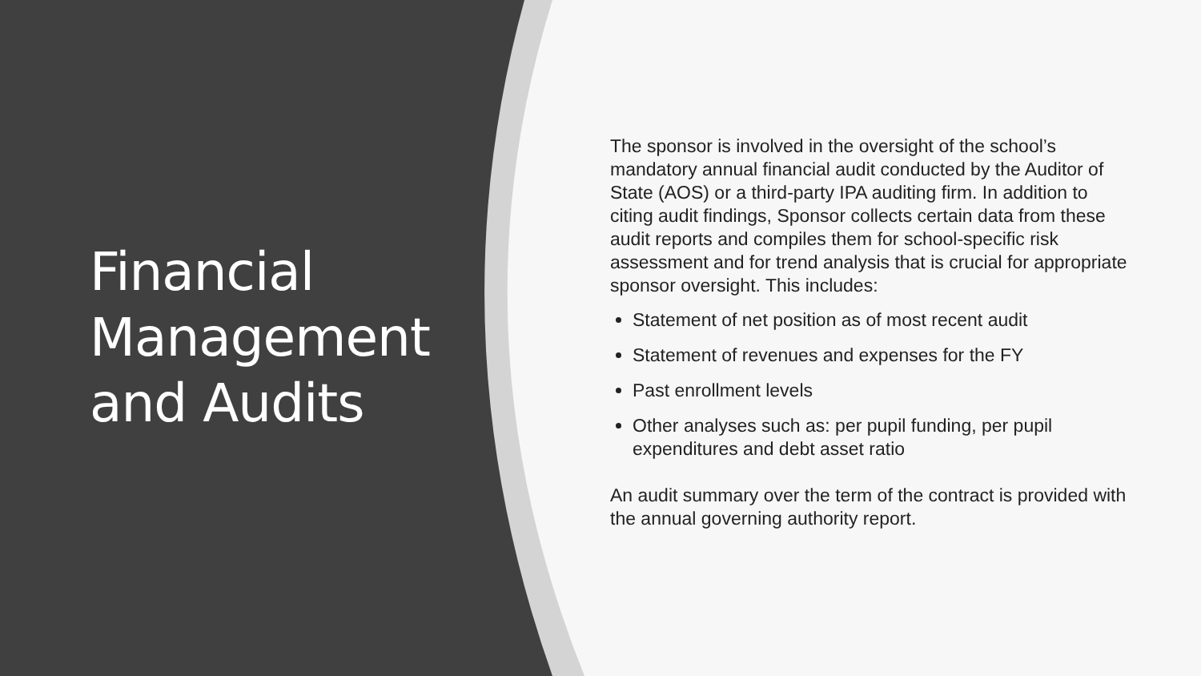Financial Management and Audits
The sponsor is involved in the oversight of the school’s mandatory annual financial audit conducted by the Auditor of State (AOS) or a third-party IPA auditing firm. In addition to citing audit findings, Sponsor collects certain data from these audit reports and compiles them for school-specific risk assessment and for trend analysis that is crucial for appropriate sponsor oversight. This includes:
Statement of net position as of most recent audit
Statement of revenues and expenses for the FY
Past enrollment levels
Other analyses such as: per pupil funding, per pupil expenditures and debt asset ratio
An audit summary over the term of the contract is provided with the annual governing authority report.